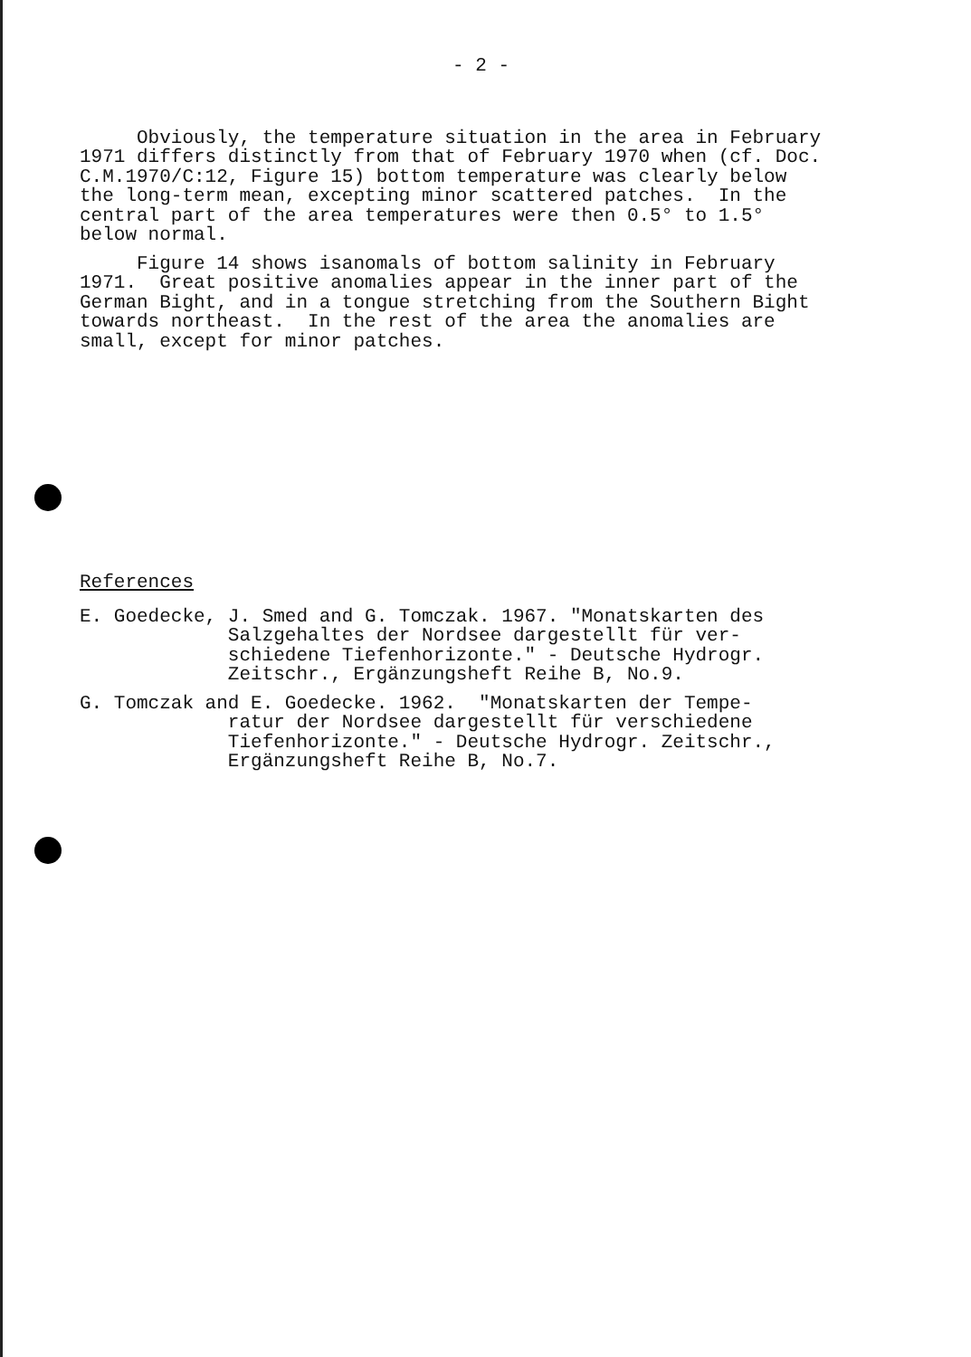- 2 -
Obviously, the temperature situation in the area in February 1971 differs distinctly from that of February 1970 when (cf. Doc. C.M.1970/C:12, Figure 15) bottom temperature was clearly below the long-term mean, excepting minor scattered patches. In the central part of the area temperatures were then 0.5° to 1.5° below normal.
Figure 14 shows isanomals of bottom salinity in February 1971. Great positive anomalies appear in the inner part of the German Bight, and in a tongue stretching from the Southern Bight towards northeast. In the rest of the area the anomalies are small, except for minor patches.
References
E. Goedecke, J. Smed and G. Tomczak. 1967. "Monatskarten des Salzgehaltes der Nordsee dargestellt für ver- schiedene Tiefenhorizonte." - Deutsche Hydrogr. Zeitschr., Ergänzungsheft Reihe B, No.9.
G. Tomczak and E. Goedecke. 1962. "Monatskarten der Tempe- ratur der Nordsee dargestellt für verschiedene Tiefenhorizonte." - Deutsche Hydrogr. Zeitschr., Ergänzungsheft Reihe B, No.7.